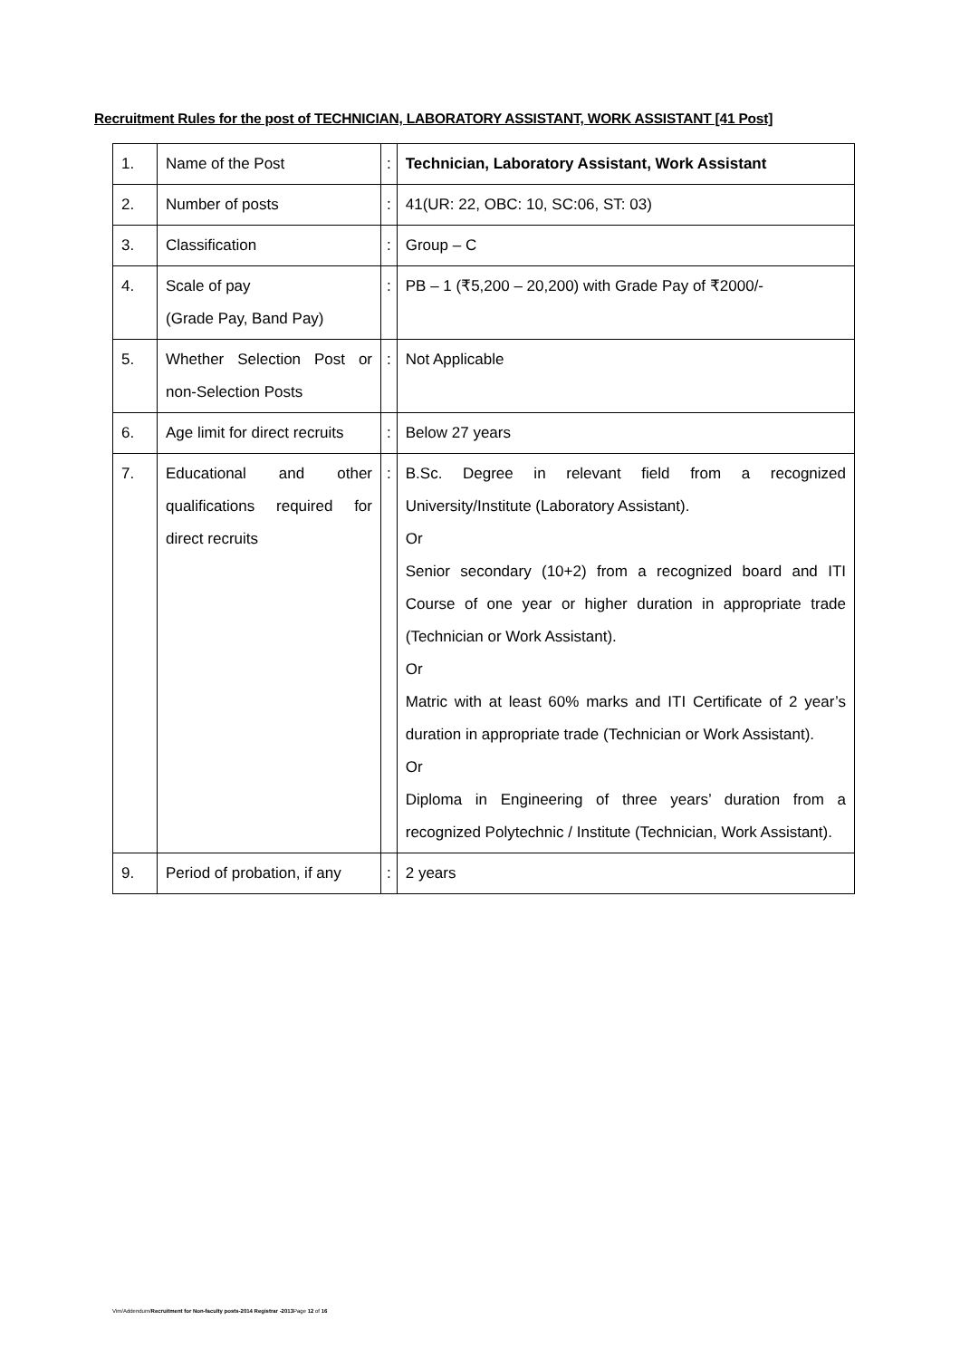Recruitment Rules for the post of TECHNICIAN, LABORATORY ASSISTANT, WORK ASSISTANT [41 Post]
| 1. | Name of the Post | : | Technician, Laboratory Assistant, Work Assistant |
| 2. | Number of posts | : | 41(UR: 22, OBC: 10, SC:06, ST: 03) |
| 3. | Classification | : | Group – C |
| 4. | Scale of pay (Grade Pay, Band Pay) | : | PB – 1 (₹5,200 – 20,200) with Grade Pay of ₹2000/- |
| 5. | Whether Selection Post or non-Selection Posts | : | Not Applicable |
| 6. | Age limit for direct recruits | : | Below 27 years |
| 7. | Educational and other qualifications required for direct recruits | : | B.Sc. Degree in relevant field from a recognized University/Institute (Laboratory Assistant). Or Senior secondary (10+2) from a recognized board and ITI Course of one year or higher duration in appropriate trade (Technician or Work Assistant). Or Matric with at least 60% marks and ITI Certificate of 2 year’s duration in appropriate trade (Technician or Work Assistant). Or Diploma in Engineering of three years’ duration from a recognized Polytechnic / Institute (Technician, Work Assistant). |
| 9. | Period of probation, if any | : | 2 years |
Vim/Addendum/Recruitment for Non-faculty posts-2014 Registrar -2013 Page 12 of 16